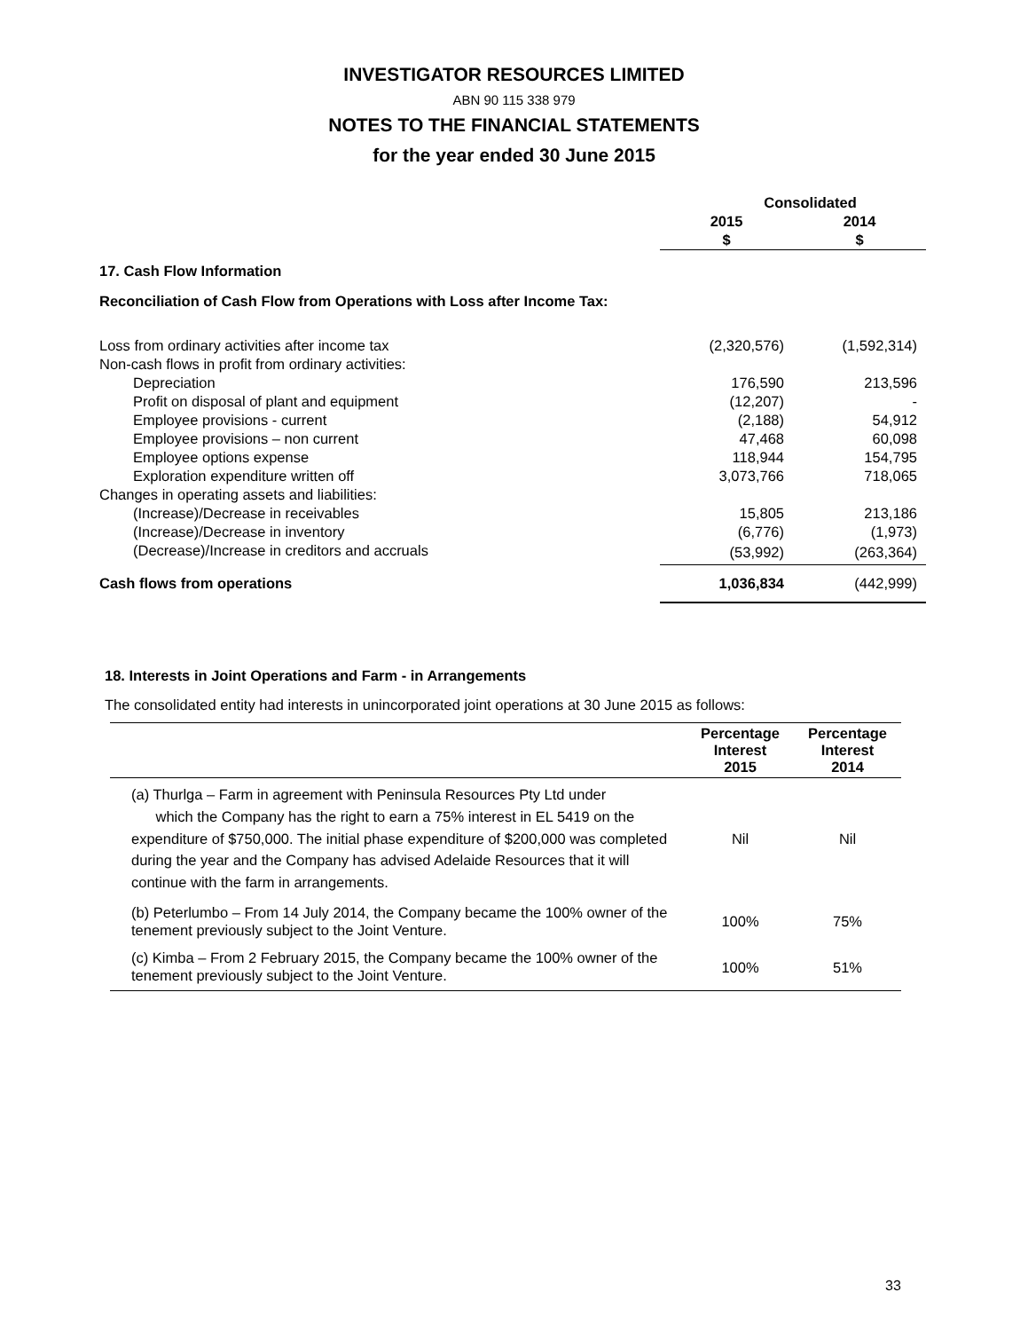INVESTIGATOR RESOURCES LIMITED
ABN 90 115 338 979
NOTES TO THE FINANCIAL STATEMENTS
for the year ended 30 June 2015
| | Consolidated | |
| --- | --- | --- |
| | 2015 | 2014 |
| | $ | $ |
| 17. Cash Flow Information | | |
| Reconciliation of Cash Flow from Operations with Loss after Income Tax: | | |
| Loss from ordinary activities after income tax | (2,320,576) | (1,592,314) |
| Non-cash flows in profit from ordinary activities: | | |
| Depreciation | 176,590 | 213,596 |
| Profit on disposal of plant and equipment | (12,207) | - |
| Employee provisions - current | (2,188) | 54,912 |
| Employee provisions – non current | 47,468 | 60,098 |
| Employee options expense | 118,944 | 154,795 |
| Exploration expenditure written off | 3,073,766 | 718,065 |
| Changes in operating assets and liabilities: | | |
| (Increase)/Decrease in receivables | 15,805 | 213,186 |
| (Increase)/Decrease in inventory | (6,776) | (1,973) |
| (Decrease)/Increase in creditors and accruals | (53,992) | (263,364) |
| Cash flows from operations | 1,036,834 | (442,999) |
18. Interests in Joint Operations and Farm - in Arrangements
The consolidated entity had interests in unincorporated joint operations at 30 June 2015 as follows:
| | Percentage Interest 2015 | Percentage Interest 2014 |
| --- | --- | --- |
| (a) Thurlga – Farm in agreement with Peninsula Resources Pty Ltd under which the Company has the right to earn a 75% interest in EL 5419 on the expenditure of $750,000. The initial phase expenditure of $200,000 was completed during the year and the Company has advised Adelaide Resources that it will continue with the farm in arrangements. | Nil | Nil |
| (b) Peterlumbo – From 14 July 2014, the Company became the 100% owner of the tenement previously subject to the Joint Venture. | 100% | 75% |
| (c) Kimba – From 2 February 2015, the Company became the 100% owner of the tenement previously subject to the Joint Venture. | 100% | 51% |
33